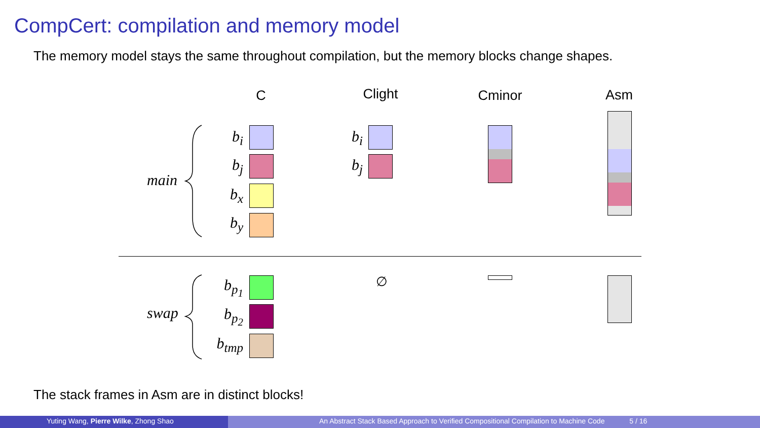CompCert: compilation and memory model
The memory model stays the same throughout compilation, but the memory blocks change shapes.
C Clight Cminor Asm
main
b<sub>i</sub>
b<sub>j</sub>
b<sub>x</sub>
b<sub>y</sub>
b<sub>i</sub>
b<sub>j</sub>
swap
b<sub>p<sub>1</sub></sub>
b<sub>p<sub>2</sub></sub>
b<sub>tmp</sub>
∅
The stack frames in Asm are in distinct blocks!
Yuting Wang, Pierre Wilke, Zhong Shao An Abstract Stack Based Approach to Verified Compositional Compilation to Machine Code 5 / 16